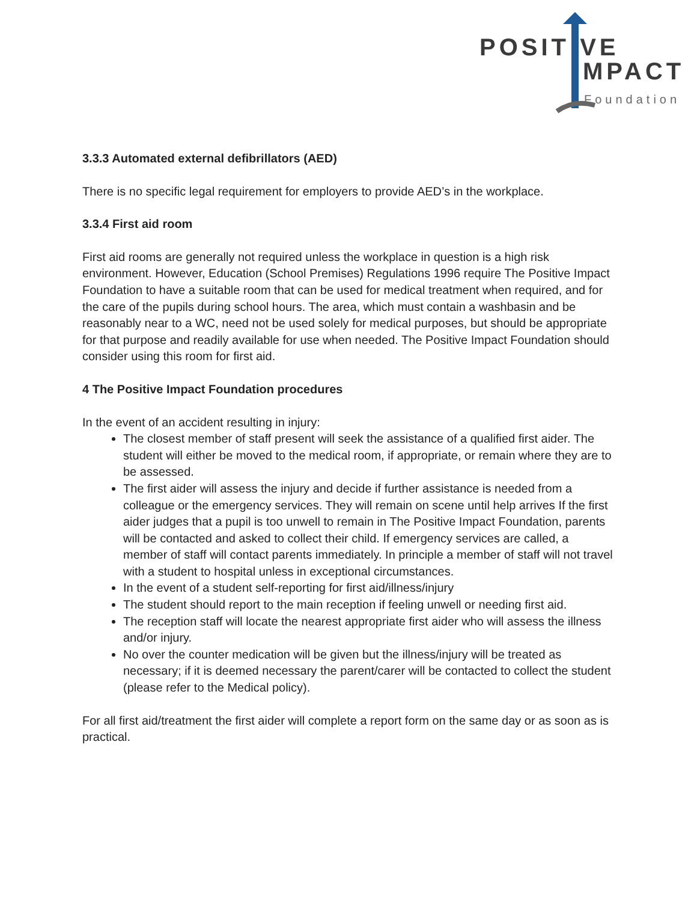POSIT VE
MPACT
Foundation
3.3.3 Automated external defibrillators (AED)
There is no specific legal requirement for employers to provide AED’s in the workplace.
3.3.4 First aid room
First aid rooms are generally not required unless the workplace in question is a high risk environment. However, Education (School Premises) Regulations 1996 require The Positive Impact Foundation to have a suitable room that can be used for medical treatment when required, and for the care of the pupils during school hours. The area, which must contain a washbasin and be reasonably near to a WC, need not be used solely for medical purposes, but should be appropriate for that purpose and readily available for use when needed. The Positive Impact Foundation should consider using this room for first aid.
4 The Positive Impact Foundation procedures
In the event of an accident resulting in injury:
The closest member of staff present will seek the assistance of a qualified first aider. The student will either be moved to the medical room, if appropriate, or remain where they are to be assessed.
The first aider will assess the injury and decide if further assistance is needed from a colleague or the emergency services. They will remain on scene until help arrives If the first aider judges that a pupil is too unwell to remain in The Positive Impact Foundation, parents will be contacted and asked to collect their child. If emergency services are called, a member of staff will contact parents immediately. In principle a member of staff will not travel with a student to hospital unless in exceptional circumstances.
In the event of a student self-reporting for first aid/illness/injury
The student should report to the main reception if feeling unwell or needing first aid.
The reception staff will locate the nearest appropriate first aider who will assess the illness and/or injury.
No over the counter medication will be given but the illness/injury will be treated as necessary; if it is deemed necessary the parent/carer will be contacted to collect the student (please refer to the Medical policy).
For all first aid/treatment the first aider will complete a report form on the same day or as soon as is practical.